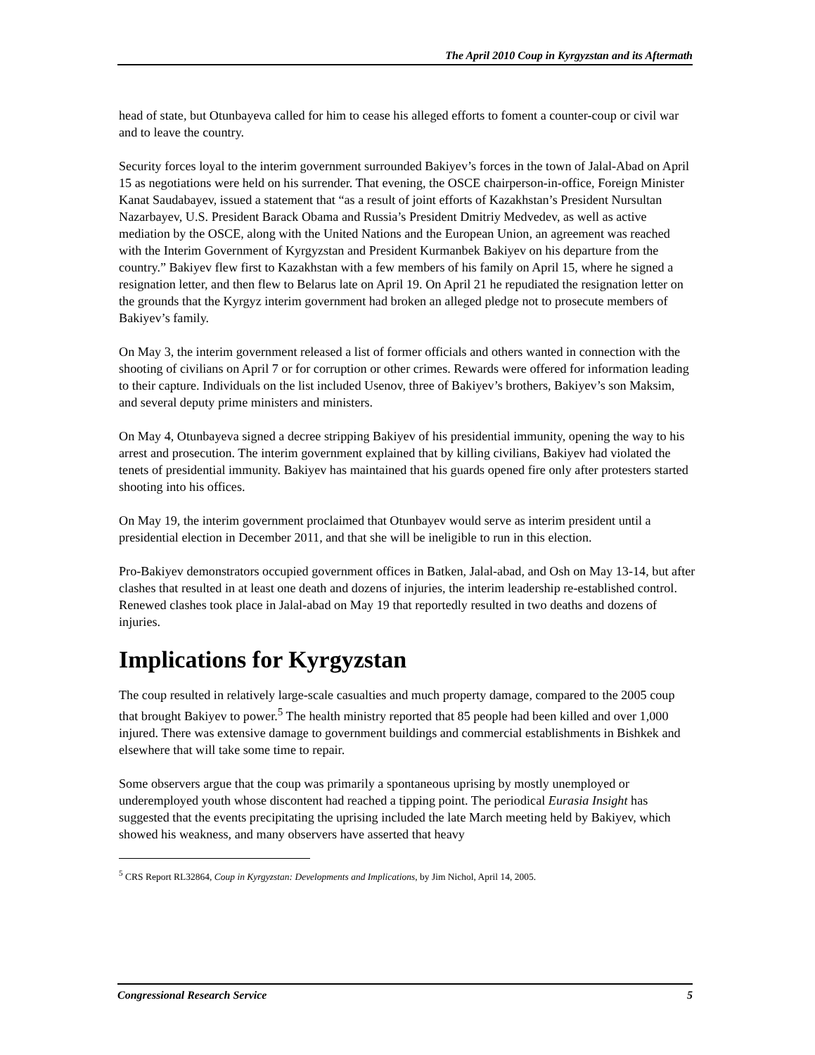The April 2010 Coup in Kyrgyzstan and its Aftermath
head of state, but Otunbayeva called for him to cease his alleged efforts to foment a counter-coup or civil war and to leave the country.
Security forces loyal to the interim government surrounded Bakiyev’s forces in the town of Jalal-Abad on April 15 as negotiations were held on his surrender. That evening, the OSCE chairperson-in-office, Foreign Minister Kanat Saudabayev, issued a statement that “as a result of joint efforts of Kazakhstan’s President Nursultan Nazarbayev, U.S. President Barack Obama and Russia’s President Dmitriy Medvedev, as well as active mediation by the OSCE, along with the United Nations and the European Union, an agreement was reached with the Interim Government of Kyrgyzstan and President Kurmanbek Bakiyev on his departure from the country.” Bakiyev flew first to Kazakhstan with a few members of his family on April 15, where he signed a resignation letter, and then flew to Belarus late on April 19. On April 21 he repudiated the resignation letter on the grounds that the Kyrgyz interim government had broken an alleged pledge not to prosecute members of Bakiyev’s family.
On May 3, the interim government released a list of former officials and others wanted in connection with the shooting of civilians on April 7 or for corruption or other crimes. Rewards were offered for information leading to their capture. Individuals on the list included Usenov, three of Bakiyev’s brothers, Bakiyev’s son Maksim, and several deputy prime ministers and ministers.
On May 4, Otunbayeva signed a decree stripping Bakiyev of his presidential immunity, opening the way to his arrest and prosecution. The interim government explained that by killing civilians, Bakiyev had violated the tenets of presidential immunity. Bakiyev has maintained that his guards opened fire only after protesters started shooting into his offices.
On May 19, the interim government proclaimed that Otunbayev would serve as interim president until a presidential election in December 2011, and that she will be ineligible to run in this election.
Pro-Bakiyev demonstrators occupied government offices in Batken, Jalal-abad, and Osh on May 13-14, but after clashes that resulted in at least one death and dozens of injuries, the interim leadership re-established control. Renewed clashes took place in Jalal-abad on May 19 that reportedly resulted in two deaths and dozens of injuries.
Implications for Kyrgyzstan
The coup resulted in relatively large-scale casualties and much property damage, compared to the 2005 coup that brought Bakiyev to power.<sup>5</sup> The health ministry reported that 85 people had been killed and over 1,000 injured. There was extensive damage to government buildings and commercial establishments in Bishkek and elsewhere that will take some time to repair.
Some observers argue that the coup was primarily a spontaneous uprising by mostly unemployed or underemployed youth whose discontent had reached a tipping point. The periodical Eurasia Insight has suggested that the events precipitating the uprising included the late March meeting held by Bakiyev, which showed his weakness, and many observers have asserted that heavy
<sup>5</sup> CRS Report RL32864, Coup in Kyrgyzstan: Developments and Implications, by Jim Nichol, April 14, 2005.
Congressional Research Service 5